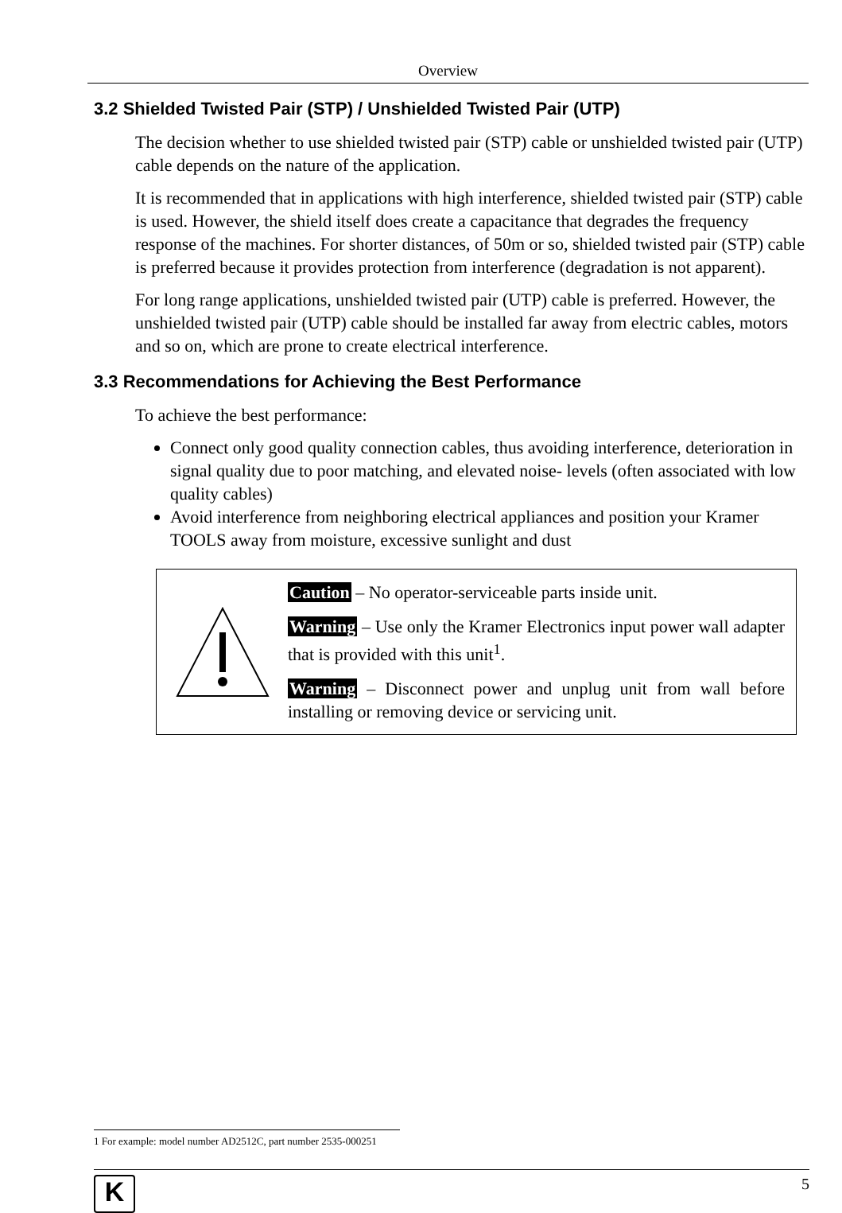Overview
3.2 Shielded Twisted Pair (STP) / Unshielded Twisted Pair (UTP)
The decision whether to use shielded twisted pair (STP) cable or unshielded twisted pair (UTP) cable depends on the nature of the application.
It is recommended that in applications with high interference, shielded twisted pair (STP) cable is used. However, the shield itself does create a capacitance that degrades the frequency response of the machines. For shorter distances, of 50m or so, shielded twisted pair (STP) cable is preferred because it provides protection from interference (degradation is not apparent).
For long range applications, unshielded twisted pair (UTP) cable is preferred. However, the unshielded twisted pair (UTP) cable should be installed far away from electric cables, motors and so on, which are prone to create electrical interference.
3.3 Recommendations for Achieving the Best Performance
To achieve the best performance:
Connect only good quality connection cables, thus avoiding interference, deterioration in signal quality due to poor matching, and elevated noise- levels (often associated with low quality cables)
Avoid interference from neighboring electrical appliances and position your Kramer TOOLS away from moisture, excessive sunlight and dust
Caution – No operator-serviceable parts inside unit.
Warning – Use only the Kramer Electronics input power wall adapter that is provided with this unit<sup>1</sup>.
Warning – Disconnect power and unplug unit from wall before installing or removing device or servicing unit.
1 For example: model number AD2512C, part number 2535-000251
K
5